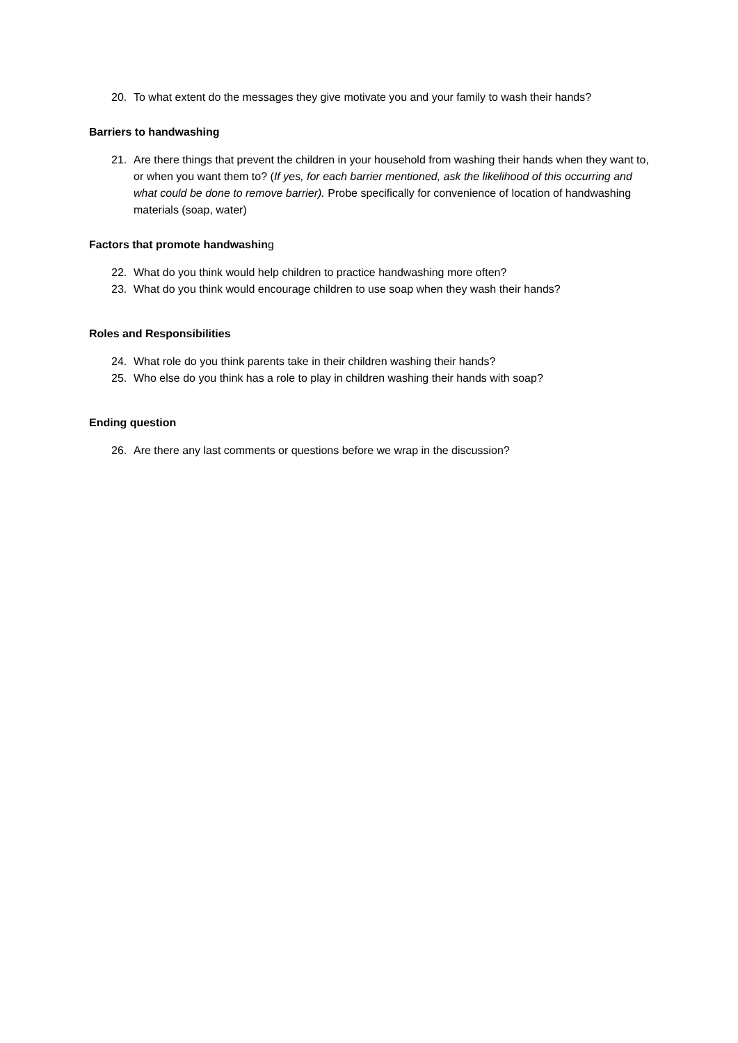20. To what extent do the messages they give motivate you and your family to wash their hands?
Barriers to handwashing
21. Are there things that prevent the children in your household from washing their hands when they want to, or when you want them to? (If yes, for each barrier mentioned, ask the likelihood of this occurring and what could be done to remove barrier). Probe specifically for convenience of location of handwashing materials (soap, water)
Factors that promote handwashing
22. What do you think would help children to practice handwashing more often?
23. What do you think would encourage children to use soap when they wash their hands?
Roles and Responsibilities
24. What role do you think parents take in their children washing their hands?
25. Who else do you think has a role to play in children washing their hands with soap?
Ending question
26. Are there any last comments or questions before we wrap in the discussion?